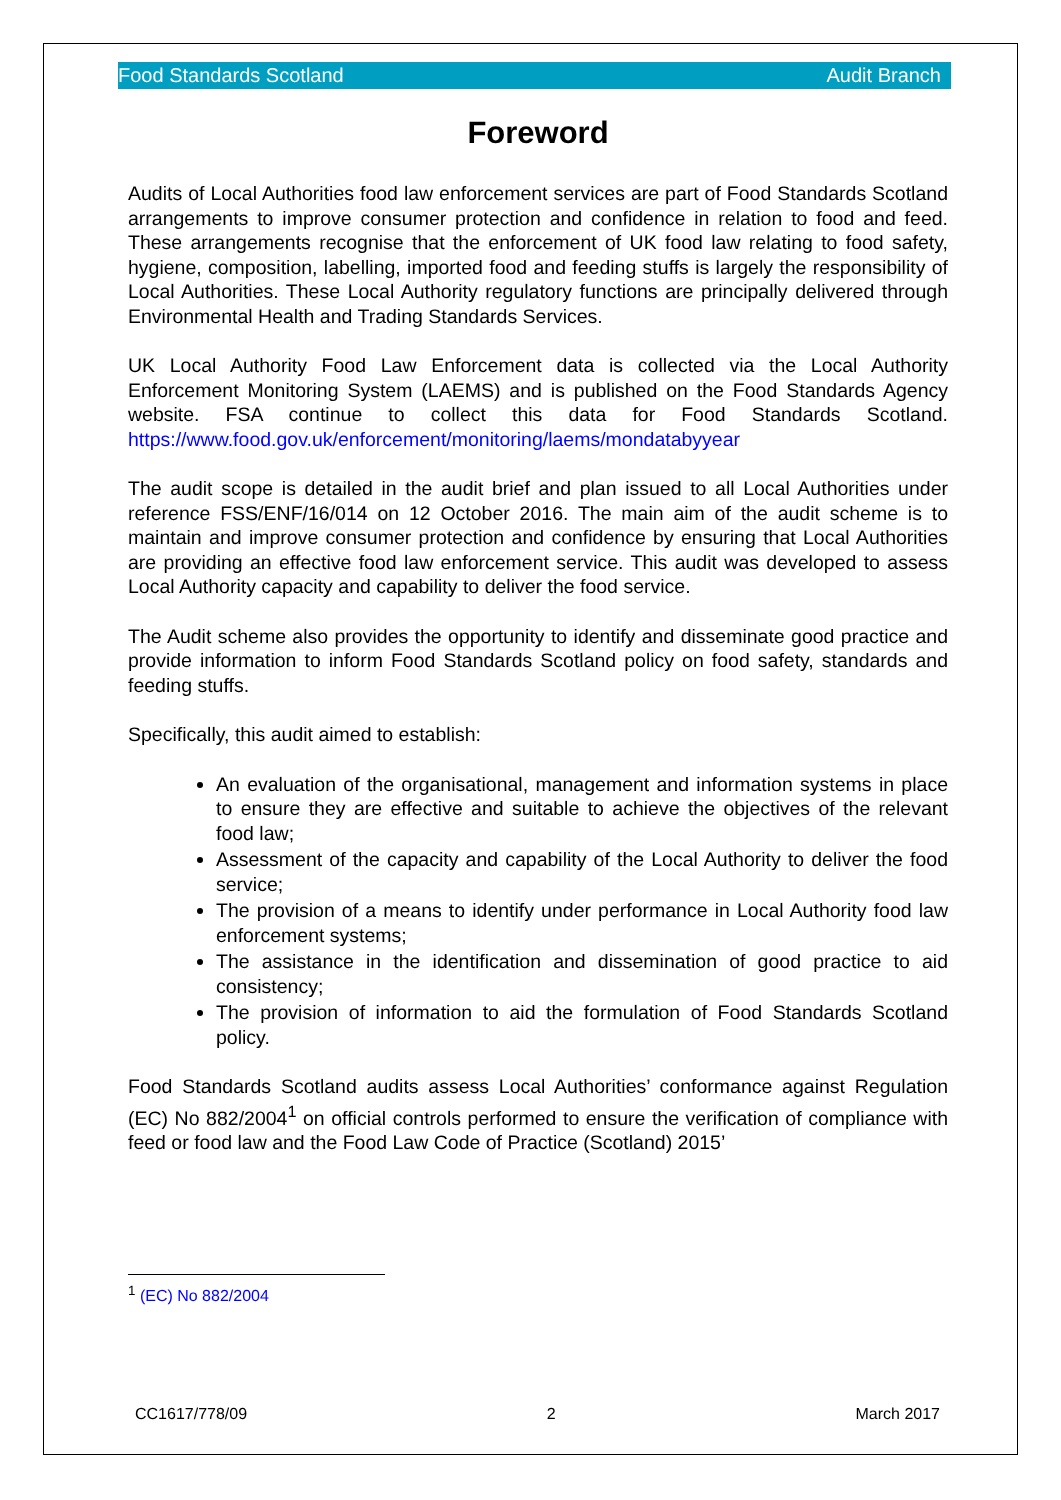Food Standards Scotland Audit Branch
Foreword
Audits of Local Authorities food law enforcement services are part of Food Standards Scotland arrangements to improve consumer protection and confidence in relation to food and feed. These arrangements recognise that the enforcement of UK food law relating to food safety, hygiene, composition, labelling, imported food and feeding stuffs is largely the responsibility of Local Authorities. These Local Authority regulatory functions are principally delivered through Environmental Health and Trading Standards Services.
UK Local Authority Food Law Enforcement data is collected via the Local Authority Enforcement Monitoring System (LAEMS) and is published on the Food Standards Agency website. FSA continue to collect this data for Food Standards Scotland. https://www.food.gov.uk/enforcement/monitoring/laems/mondatabyyear
The audit scope is detailed in the audit brief and plan issued to all Local Authorities under reference FSS/ENF/16/014 on 12 October 2016. The main aim of the audit scheme is to maintain and improve consumer protection and confidence by ensuring that Local Authorities are providing an effective food law enforcement service. This audit was developed to assess Local Authority capacity and capability to deliver the food service.
The Audit scheme also provides the opportunity to identify and disseminate good practice and provide information to inform Food Standards Scotland policy on food safety, standards and feeding stuffs.
Specifically, this audit aimed to establish:
An evaluation of the organisational, management and information systems in place to ensure they are effective and suitable to achieve the objectives of the relevant food law;
Assessment of the capacity and capability of the Local Authority to deliver the food service;
The provision of a means to identify under performance in Local Authority food law enforcement systems;
The assistance in the identification and dissemination of good practice to aid consistency;
The provision of information to aid the formulation of Food Standards Scotland policy.
Food Standards Scotland audits assess Local Authorities’ conformance against Regulation (EC) No 882/2004<sup>1</sup> on official controls performed to ensure the verification of compliance with feed or food law and the Food Law Code of Practice (Scotland) 2015’
<sup>1</sup> (EC) No 882/2004
CC1617/778/09 2 March 2017